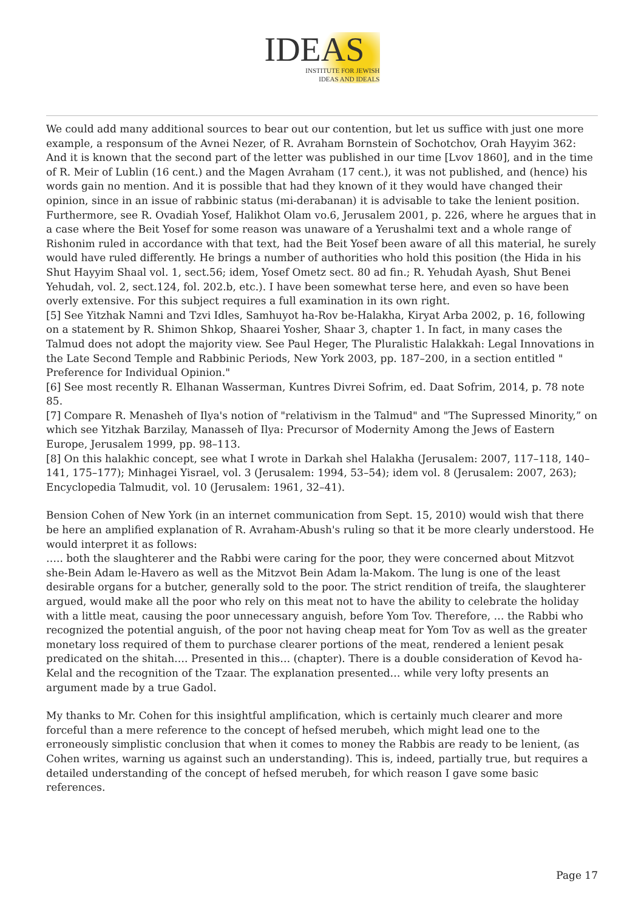IDEAS
INSTITUTE FOR JEWISH
IDEAS AND IDEALS
We could add many additional sources to bear out our contention, but let us suffice with just one more example, a responsum of the Avnei Nezer, of R. Avraham Bornstein of Sochotchov, Orah Hayyim 362:
And it is known that the second part of the letter was published in our time [Lvov 1860], and in the time of R. Meir of Lublin (16 cent.) and the Magen Avraham (17 cent.), it was not published, and (hence) his words gain no mention. And it is possible that had they known of it they would have changed their opinion, since in an issue of rabbinic status (mi-derabanan) it is advisable to take the lenient position.
Furthermore, see R. Ovadiah Yosef, Halikhot Olam vo.6, Jerusalem 2001, p. 226, where he argues that in a case where the Beit Yosef for some reason was unaware of a Yerushalmi text and a whole range of Rishonim ruled in accordance with that text, had the Beit Yosef been aware of all this material, he surely would have ruled differently. He brings a number of authorities who hold this position (the Hida in his Shut Hayyim Shaal vol. 1, sect.56; idem, Yosef Ometz sect. 80 ad fin.; R. Yehudah Ayash, Shut Benei Yehudah, vol. 2, sect.124, fol. 202.b, etc.). I have been somewhat terse here, and even so have been overly extensive. For this subject requires a full examination in its own right.
[5] See Yitzhak Namni and Tzvi Idles, Samhuyot ha-Rov be-Halakha, Kiryat Arba 2002, p. 16, following on a statement by R. Shimon Shkop, Shaarei Yosher, Shaar 3, chapter 1. In fact, in many cases the Talmud does not adopt the majority view. See Paul Heger, The Pluralistic Halakkah: Legal Innovations in the Late Second Temple and Rabbinic Periods, New York 2003, pp. 187–200, in a section entitled " Preference for Individual Opinion."
[6] See most recently R. Elhanan Wasserman, Kuntres Divrei Sofrim, ed. Daat Sofrim, 2014, p. 78 note 85.
[7] Compare R. Menasheh of Ilya's notion of "relativism in the Talmud" and "The Supressed Minority,” on which see Yitzhak Barzilay, Manasseh of Ilya: Precursor of Modernity Among the Jews of Eastern Europe, Jerusalem 1999, pp. 98–113.
[8] On this halakhic concept, see what I wrote in Darkah shel Halakha (Jerusalem: 2007, 117–118, 140–141, 175–177); Minhagei Yisrael, vol. 3 (Jerusalem: 1994, 53–54); idem vol. 8 (Jerusalem: 2007, 263); Encyclopedia Talmudit, vol. 10 (Jerusalem: 1961, 32–41).
Bension Cohen of New York (in an internet communication from Sept. 15, 2010) would wish that there be here an amplified explanation of R. Avraham-Abush's ruling so that it be more clearly understood. He would interpret it as follows:
….. both the slaughterer and the Rabbi were caring for the poor, they were concerned about Mitzvot she-Bein Adam le-Havero as well as the Mitzvot Bein Adam la-Makom. The lung is one of the least desirable organs for a butcher, generally sold to the poor. The strict rendition of treifa, the slaughterer argued, would make all the poor who rely on this meat not to have the ability to celebrate the holiday with a little meat, causing the poor unnecessary anguish, before Yom Tov. Therefore, … the Rabbi who recognized the potential anguish, of the poor not having cheap meat for Yom Tov as well as the greater monetary loss required of them to purchase clearer portions of the meat, rendered a lenient pesak predicated on the shitah…. Presented in this… (chapter). There is a double consideration of Kevod ha-Kelal and the recognition of the Tzaar. The explanation presented… while very lofty presents an argument made by a true Gadol.
My thanks to Mr. Cohen for this insightful amplification, which is certainly much clearer and more forceful than a mere reference to the concept of hefsed merubeh, which might lead one to the erroneously simplistic conclusion that when it comes to money the Rabbis are ready to be lenient, (as Cohen writes, warning us against such an understanding). This is, indeed, partially true, but requires a detailed understanding of the concept of hefsed merubeh, for which reason I gave some basic references.
Page 17